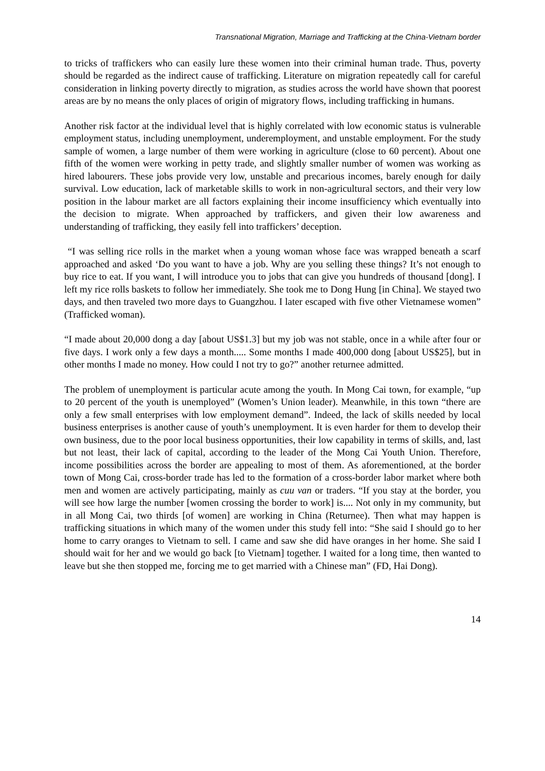Transnational Migration, Marriage and Trafficking at the China-Vietnam border
to tricks of traffickers who can easily lure these women into their criminal human trade. Thus, poverty should be regarded as the indirect cause of trafficking. Literature on migration repeatedly call for careful consideration in linking poverty directly to migration, as studies across the world have shown that poorest areas are by no means the only places of origin of migratory flows, including trafficking in humans.
Another risk factor at the individual level that is highly correlated with low economic status is vulnerable employment status, including unemployment, underemployment, and unstable employment. For the study sample of women, a large number of them were working in agriculture (close to 60 percent). About one fifth of the women were working in petty trade, and slightly smaller number of women was working as hired labourers. These jobs provide very low, unstable and precarious incomes, barely enough for daily survival. Low education, lack of marketable skills to work in non-agricultural sectors, and their very low position in the labour market are all factors explaining their income insufficiency which eventually into the decision to migrate. When approached by traffickers, and given their low awareness and understanding of trafficking, they easily fell into traffickers’ deception.
“I was selling rice rolls in the market when a young woman whose face was wrapped beneath a scarf approached and asked ‘Do you want to have a job. Why are you selling these things? It’s not enough to buy rice to eat. If you want, I will introduce you to jobs that can give you hundreds of thousand [dong]. I left my rice rolls baskets to follow her immediately. She took me to Dong Hung [in China]. We stayed two days, and then traveled two more days to Guangzhou. I later escaped with five other Vietnamese women” (Trafficked woman).
“I made about 20,000 dong a day [about US$1.3] but my job was not stable, once in a while after four or five days. I work only a few days a month..... Some months I made 400,000 dong [about US$25], but in other months I made no money. How could I not try to go?” another returnee admitted.
The problem of unemployment is particular acute among the youth. In Mong Cai town, for example, “up to 20 percent of the youth is unemployed” (Women’s Union leader). Meanwhile, in this town “there are only a few small enterprises with low employment demand”. Indeed, the lack of skills needed by local business enterprises is another cause of youth’s unemployment. It is even harder for them to develop their own business, due to the poor local business opportunities, their low capability in terms of skills, and, last but not least, their lack of capital, according to the leader of the Mong Cai Youth Union. Therefore, income possibilities across the border are appealing to most of them. As aforementioned, at the border town of Mong Cai, cross-border trade has led to the formation of a cross-border labor market where both men and women are actively participating, mainly as cuu van or traders. “If you stay at the border, you will see how large the number [women crossing the border to work] is.... Not only in my community, but in all Mong Cai, two thirds [of women] are working in China (Returnee). Then what may happen is trafficking situations in which many of the women under this study fell into: “She said I should go to her home to carry oranges to Vietnam to sell. I came and saw she did have oranges in her home. She said I should wait for her and we would go back [to Vietnam] together. I waited for a long time, then wanted to leave but she then stopped me, forcing me to get married with a Chinese man” (FD, Hai Dong).
14